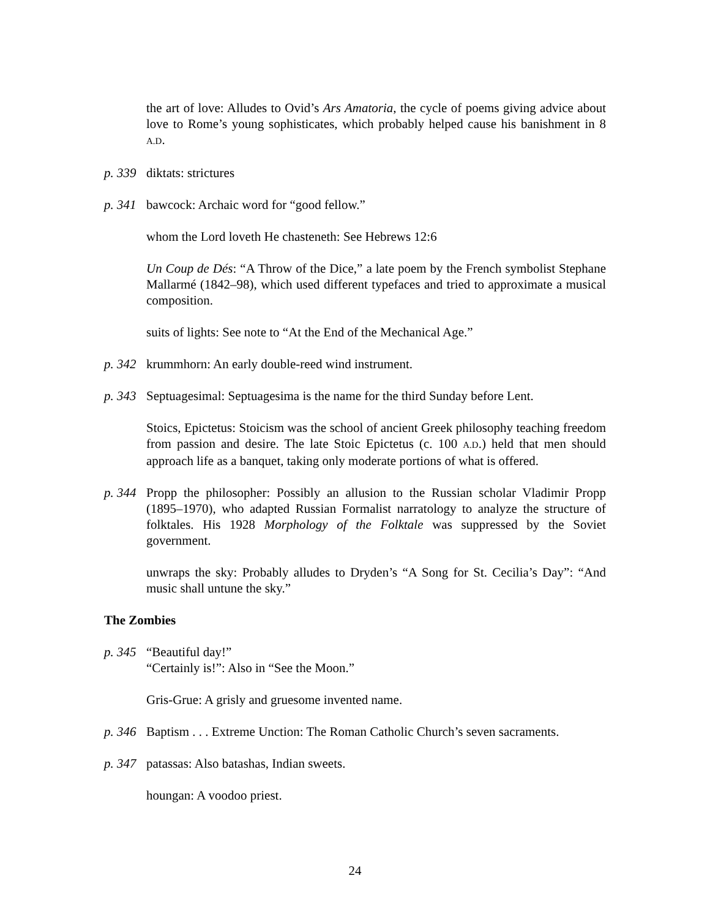the art of love: Alludes to Ovid’s Ars Amatoria, the cycle of poems giving advice about love to Rome’s young sophisticates, which probably helped cause his banishment in 8 A.D.
p. 339
diktats: strictures
p. 341
bawcock: Archaic word for “good fellow.”
whom the Lord loveth He chasteneth: See Hebrews 12:6
Un Coup de Dés: “A Throw of the Dice,” a late poem by the French symbolist Stephane Mallarmé (1842–98), which used different typefaces and tried to approximate a musical composition.
suits of lights: See note to “At the End of the Mechanical Age.”
p. 342
krummhorn: An early double-reed wind instrument.
p. 343
Septuagesimal: Septuagesima is the name for the third Sunday before Lent.
Stoics, Epictetus: Stoicism was the school of ancient Greek philosophy teaching freedom from passion and desire. The late Stoic Epictetus (c. 100 A.D.) held that men should approach life as a banquet, taking only moderate portions of what is offered.
p. 344
Propp the philosopher: Possibly an allusion to the Russian scholar Vladimir Propp (1895–1970), who adapted Russian Formalist narratology to analyze the structure of folktales. His 1928 Morphology of the Folktale was suppressed by the Soviet government.
unwraps the sky: Probably alludes to Dryden’s “A Song for St. Cecilia’s Day”: “And music shall untune the sky.”
The Zombies
p. 345
“Beautiful day!”
“Certainly is!”: Also in “See the Moon.”
Gris-Grue: A grisly and gruesome invented name.
p. 346
Baptism . . . Extreme Unction: The Roman Catholic Church’s seven sacraments.
p. 347
patassas: Also batashas, Indian sweets.
houngan: A voodoo priest.
24